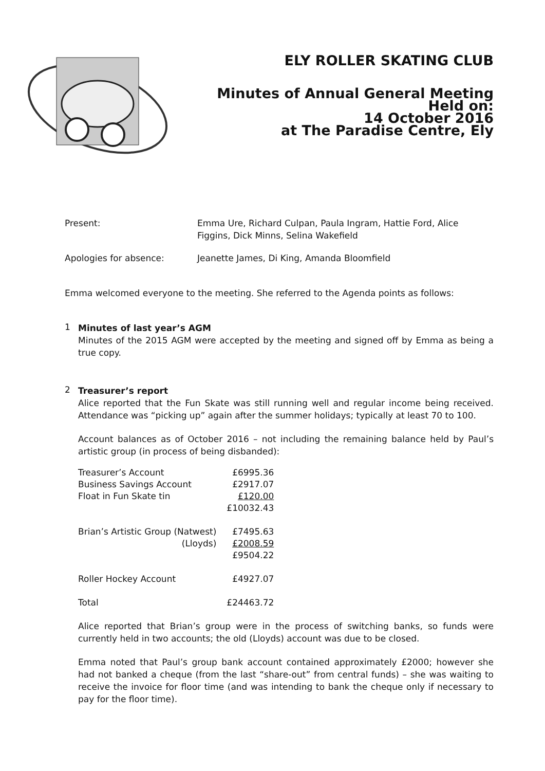ELY ROLLER SKATING CLUB
Minutes of Annual General Meeting
Held on:
14 October 2016
at The Paradise Centre, Ely
Present: Emma Ure, Richard Culpan, Paula Ingram, Hattie Ford, Alice Figgins, Dick Minns, Selina Wakefield
Apologies for absence: Jeanette James, Di King, Amanda Bloomfield
Emma welcomed everyone to the meeting. She referred to the Agenda points as follows:
1
Minutes of last year’s AGM
Minutes of the 2015 AGM were accepted by the meeting and signed off by Emma as being a true copy.
2
Treasurer’s report
Alice reported that the Fun Skate was still running well and regular income being received. Attendance was “picking up” again after the summer holidays; typically at least 70 to 100.
Account balances as of October 2016 – not including the remaining balance held by Paul’s artistic group (in process of being disbanded):
| Treasurer’s Account | £6995.36 |
| Business Savings Account | £2917.07 |
| Float in Fun Skate tin | £120.00 |
| | £10032.43 |
| Brian’s Artistic Group (Natwest) | £7495.63 |
| (Lloyds) | £2008.59 |
| | £9504.22 |
| Roller Hockey Account | £4927.07 |
| Total | £24463.72 |
Alice reported that Brian’s group were in the process of switching banks, so funds were currently held in two accounts; the old (Lloyds) account was due to be closed.
Emma noted that Paul’s group bank account contained approximately £2000; however she had not banked a cheque (from the last “share-out” from central funds) – she was waiting to receive the invoice for floor time (and was intending to bank the cheque only if necessary to pay for the floor time).